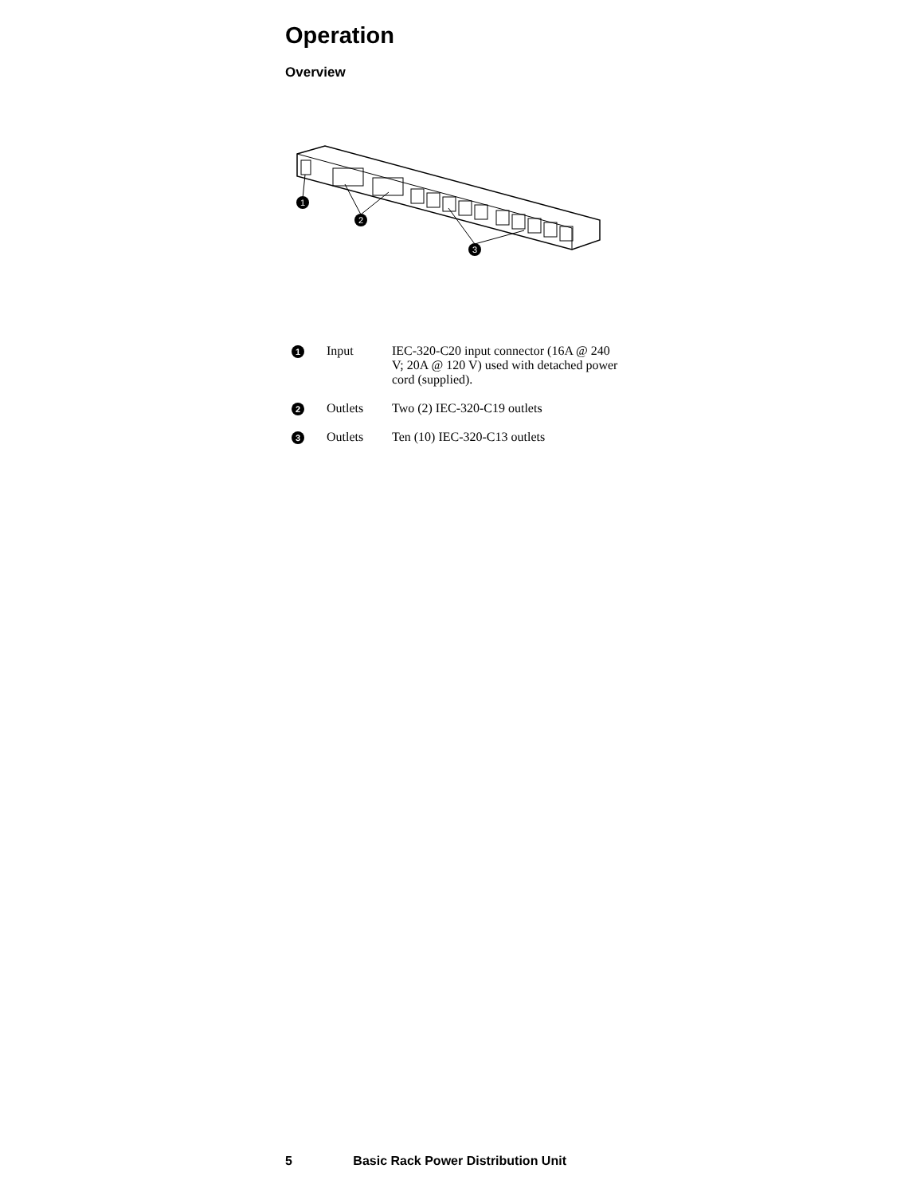Operation
Overview
1
2
3
| 1 | Input | IEC-320-C20 input connector (16A @ 240 V; 20A @ 120 V) used with detached power cord (supplied). |
| 2 | Outlets | Two (2) IEC-320-C19 outlets |
| 3 | Outlets | Ten (10) IEC-320-C13 outlets |
5 Basic Rack Power Distribution Unit